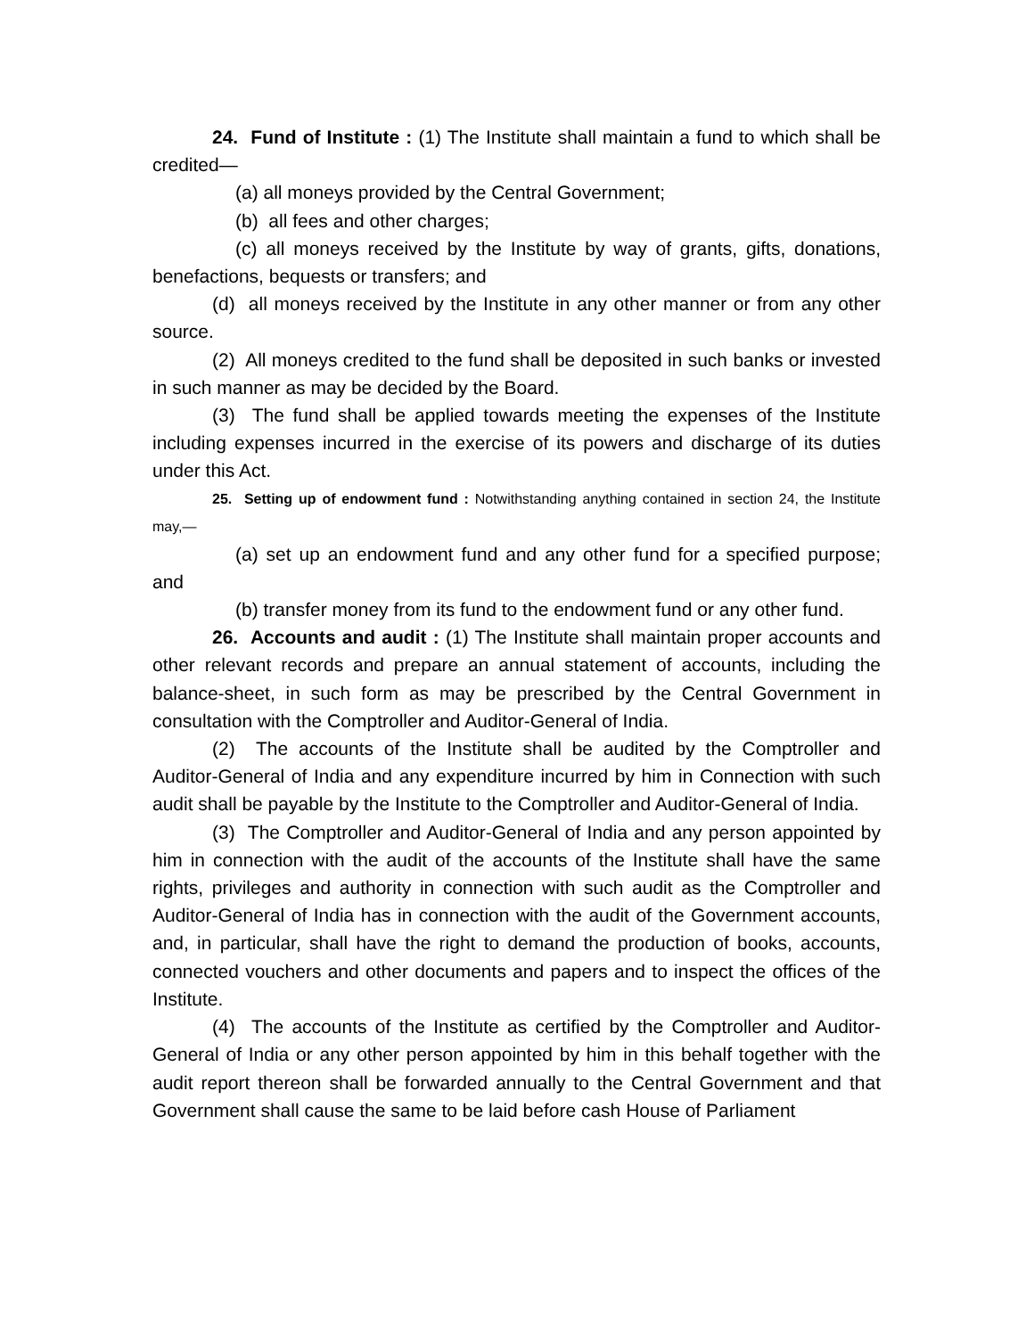24. Fund of Institute : (1) The Institute shall maintain a fund to which shall be credited—
(a) all moneys provided by the Central Government;
(b) all fees and other charges;
(c) all moneys received by the Institute by way of grants, gifts, donations, benefactions, bequests or transfers; and
(d) all moneys received by the Institute in any other manner or from any other source.
(2) All moneys credited to the fund shall be deposited in such banks or invested in such manner as may be decided by the Board.
(3) The fund shall be applied towards meeting the expenses of the Institute including expenses incurred in the exercise of its powers and discharge of its duties under this Act.
25. Setting up of endowment fund : Notwithstanding anything contained in section 24, the Institute may,—
(a) set up an endowment fund and any other fund for a specified purpose; and
(b) transfer money from its fund to the endowment fund or any other fund.
26. Accounts and audit : (1) The Institute shall maintain proper accounts and other relevant records and prepare an annual statement of accounts, including the balance-sheet, in such form as may be prescribed by the Central Government in consultation with the Comptroller and Auditor-General of India.
(2) The accounts of the Institute shall be audited by the Comptroller and Auditor-General of India and any expenditure incurred by him in Connection with such audit shall be payable by the Institute to the Comptroller and Auditor-General of India.
(3) The Comptroller and Auditor-General of India and any person appointed by him in connection with the audit of the accounts of the Institute shall have the same rights, privileges and authority in connection with such audit as the Comptroller and Auditor-General of India has in connection with the audit of the Government accounts, and, in particular, shall have the right to demand the production of books, accounts, connected vouchers and other documents and papers and to inspect the offices of the Institute.
(4) The accounts of the Institute as certified by the Comptroller and Auditor-General of India or any other person appointed by him in this behalf together with the audit report thereon shall be forwarded annually to the Central Government and that Government shall cause the same to be laid before cash House of Parliament